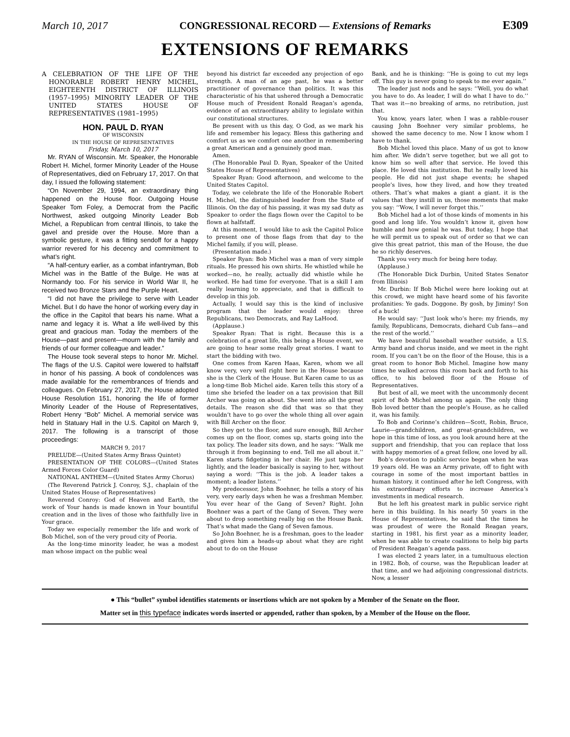March 10, 2017 CONGRESSIONAL RECORD — Extensions of Remarks E309
EXTENSIONS OF REMARKS
A CELEBRATION OF THE LIFE OF THE HONORABLE ROBERT HENRY MICHEL, EIGHTEENTH DISTRICT OF ILLINOIS (1957–1995) MINORITY LEADER OF THE UNITED STATES HOUSE OF REPRESENTATIVES (1981–1995)
HON. PAUL D. RYAN
OF WISCONSIN
IN THE HOUSE OF REPRESENTATIVES
Friday, March 10, 2017
Mr. RYAN of Wisconsin. Mr. Speaker, the Honorable Robert H. Michel, former Minority Leader of the House of Representatives, died on February 17, 2017. On that day, I issued the following statement:
“On November 29, 1994, an extraordinary thing happened on the House floor. Outgoing House Speaker Tom Foley, a Democrat from the Pacific Northwest, asked outgoing Minority Leader Bob Michel, a Republican from central Illinois, to take the gavel and preside over the House. More than a symbolic gesture, it was a fitting sendoff for a happy warrior revered for his decency and commitment to what’s right.
“A half-century earlier, as a combat infantryman, Bob Michel was in the Battle of the Bulge. He was at Normandy too. For his service in World War II, he received two Bronze Stars and the Purple Heart.
“I did not have the privilege to serve with Leader Michel. But I do have the honor of working every day in the office in the Capitol that bears his name. What a name and legacy it is. What a life well-lived by this great and gracious man. Today the members of the House—past and present—mourn with the family and friends of our former colleague and leader.”
The House took several steps to honor Mr. Michel. The flags of the U.S. Capitol were lowered to halfstaff in honor of his passing. A book of condolences was made available for the remembrances of friends and colleagues. On February 27, 2017, the House adopted House Resolution 151, honoring the life of former Minority Leader of the House of Representatives, Robert Henry “Bob” Michel. A memorial service was held in Statuary Hall in the U.S. Capitol on March 9, 2017. The following is a transcript of those proceedings:
MARCH 9, 2017
PRELUDE—(United States Army Brass Quintet)
PRESENTATiON OF THE COLORS—(United States Armed Forces Color Guard)
NATIONAL ANTHEM—(United States Army Chorus)
(The Reverend Patrick J. Conroy, S.J., chaplain of the United States House of Representatives)
Reverend Conroy: God of Heaven and Earth, the work of Your hands is made known in Your bountiful creation and in the lives of those who faithfully live in Your grace.
Today we especially remember the life and work of Bob Michel, son of the very proud city of Peoria.
As the long-time minority leader, he was a modest man whose impact on the public weal
beyond his district far exceeded any projection of ego strength. A man of an age past, he was a better practitioner of governance than politics. It was this characteristic of his that ushered through a Democratic House much of President Ronald Reagan’s agenda, evidence of an extraordinary ability to legislate within our constitutional structures.
Be present with us this day, O God, as we mark his life and remember his legacy. Bless this gathering and comfort us as we comfort one another in remembering a great American and a genuinely good man.
Amen.
(The Honorable Paul D. Ryan, Speaker of the United States House of Representatives)
Speaker Ryan: Good afternoon, and welcome to the United States Capitol.
Today, we celebrate the life of the Honorable Robert H. Michel, the distinguished leader from the State of Illinois. On the day of his passing, it was my sad duty as Speaker to order the flags flown over the Capitol to be flown at halfstaff.
At this moment, I would like to ask the Capitol Police to present one of those flags from that day to the Michel family, if you will, please.
(Presentation made.)
Speaker Ryan: Bob Michel was a man of very simple rituals. He pressed his own shirts. He whistled while he worked—no, he really, actually did whistle while he worked. He had time for everyone. That is a skill I am really learning to appreciate, and that is difficult to develop in this job.
Actually, I would say this is the kind of inclusive program that the leader would enjoy: three Republicans, two Democrats, and Ray LaHood.
(Applause.)
Speaker Ryan: That is right. Because this is a celebration of a great life, this being a House event, we are going to hear some really great stories. I want to start the bidding with two.
One comes from Karen Haas, Karen, whom we all know very, very well right here in the House because she is the Clerk of the House. But Karen came to us as a long-time Bob Michel aide. Karen tells this story of a time she briefed the leader on a tax provision that Bill Archer was going on about. She went into all the great details. The reason she did that was so that they wouldn’t have to go over the whole thing all over again with Bill Archer on the floor.
So they get to the floor, and sure enough, Bill Archer comes up on the floor, comes up, starts going into the tax policy. The leader sits down, and he says: ‘‘Walk me through it from beginning to end. Tell me all about it.’’ Karen starts fidgeting in her chair. He just taps her lightly, and the leader basically is saying to her, without saying a word: ‘‘This is the job. A leader takes a moment; a leader listens.’’
My predecessor, John Boehner, he tells a story of his very, very early days when he was a freshman Member. You ever hear of the Gang of Seven? Right. John Boehner was a part of the Gang of Seven. They were about to drop something really big on the House Bank. That’s what made the Gang of Seven famous.
So John Boehner, he is a freshman, goes to the leader and gives him a heads-up about what they are right about to do on the House
Bank, and he is thinking: ‘‘He is going to cut my legs off. This guy is never going to speak to me ever again.’’
The leader just nods and he says: ‘‘Well, you do what you have to do. As leader, I will do what I have to do.’’ That was it—no breaking of arms, no retribution, just that.
You know, years later, when I was a rabble-rouser causing John Boehner very similar problems, he showed the same decency to me. Now I know whom I have to thank.
Bob Michel loved this place. Many of us got to know him after. We didn’t serve together, but we all got to know him so well after that service. He loved this place. He loved this institution. But he really loved his people. He did not just shape events; he shaped people’s lives, how they lived, and how they treated others. That’s what makes a giant a giant. it is the values that they instill in us, those moments that make you say: ‘‘Wow, I will never forget this.’’
Bob Michel had a lot of those kinds of moments in his good and long life. You wouldn’t know it, given how humble and how genial he was. But today, I hope that he will permit us to speak out of order so that we can give this great patriot, this man of the House, the due he so richly deserves.
Thank you very much for being here today.
(Applause.)
(The Honorable Dick Durbin, United States Senator from Illinois)
Mr. Durbin: If Bob Michel were here looking out at this crowd, we might have heard some of his favorite profanities: Ye gads. Doggone. By gosh, by Jiminy! Son of a buck!
He would say: ‘‘Just look who’s here: my friends, my family, Republicans, Democrats, diehard Cub fans—and the rest of the world.’’
We have beautiful baseball weather outside, a U.S. Army band and chorus inside, and we meet in the right room. If you can’t be on the floor of the House, this is a great room to honor Bob Michel. Imagine how many times he walked across this room back and forth to his office, to his beloved floor of the House of Representatives.
But best of all, we meet with the uncommonly decent spirit of Bob Michel among us again. The only thing Bob loved better than the people’s House, as he called it, was his family.
To Bob and Corinne’s children—Scott, Robin, Bruce, Laurie—grandchildren, and great-grandchildren, we hope in this time of loss, as you look around here at the support and friendship, that you can replace that loss with happy memories of a great fellow, one loved by all.
Bob’s devotion to public service began when he was 19 years old. He was an Army private, off to fight with courage in some of the most important battles in human history. it continued after he left Congress, with his extraordinary efforts to increase America’s investments in medical research.
But he left his greatest mark in public service right here in this building. In his nearly 50 years in the House of Representatives, he said that the times he was proudest of were the Ronald Reagan years, starting in 1981, his first year as a minority leader, when he was able to create coalitions to help big parts of President Reagan’s agenda pass.
I was elected 2 years later, in a tumultuous election in 1982. Bob, of course, was the Republican leader at that time, and we had adjoining congressional districts. Now, a lesser
● This “bullet” symbol identifies statements or insertions which are not spoken by a Member of the Senate on the floor.
Matter set in this typeface indicates words inserted or appended, rather than spoken, by a Member of the House on the floor.